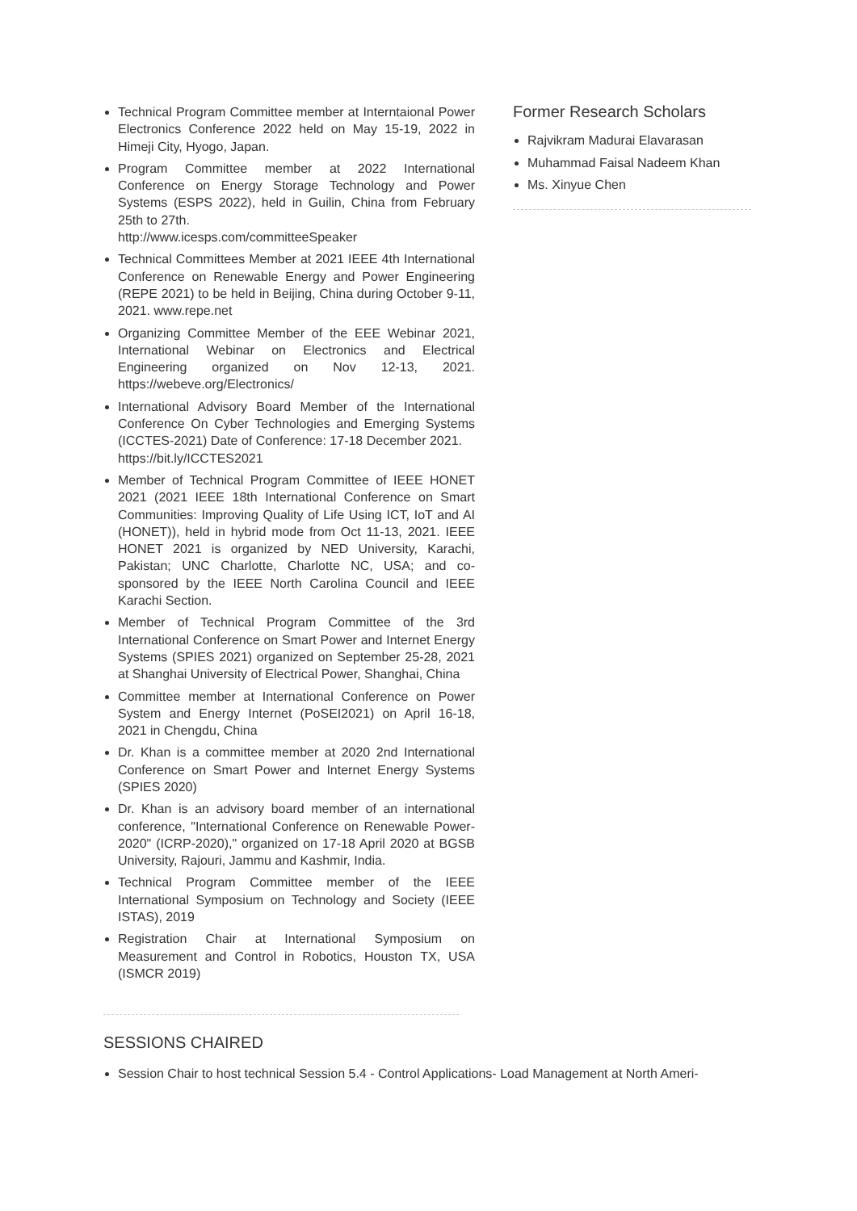Technical Program Committee member at Interntaional Power Electronics Conference 2022 held on May 15-19, 2022 in Himeji City, Hyogo, Japan.
Program Committee member at 2022 International Conference on Energy Storage Technology and Power Systems (ESPS 2022), held in Guilin, China from February 25th to 27th.
http://www.icesps.com/committeeSpeaker
Technical Committees Member at 2021 IEEE 4th International Conference on Renewable Energy and Power Engineering (REPE 2021) to be held in Beijing, China during October 9-11, 2021. www.repe.net
Organizing Committee Member of the EEE Webinar 2021, International Webinar on Electronics and Electrical Engineering organized on Nov 12-13, 2021. https://webeve.org/Electronics/
International Advisory Board Member of the International Conference On Cyber Technologies and Emerging Systems (ICCTES-2021) Date of Conference: 17-18 December 2021.
https://bit.ly/ICCTES2021
Member of Technical Program Committee of IEEE HONET 2021 (2021 IEEE 18th International Conference on Smart Communities: Improving Quality of Life Using ICT, IoT and AI (HONET)), held in hybrid mode from Oct 11-13, 2021. IEEE HONET 2021 is organized by NED University, Karachi, Pakistan; UNC Charlotte, Charlotte NC, USA; and co-sponsored by the IEEE North Carolina Council and IEEE Karachi Section.
Member of Technical Program Committee of the 3rd International Conference on Smart Power and Internet Energy Systems (SPIES 2021) organized on September 25-28, 2021 at Shanghai University of Electrical Power, Shanghai, China
Committee member at International Conference on Power System and Energy Internet (PoSEI2021) on April 16-18, 2021 in Chengdu, China
Dr. Khan is a committee member at 2020 2nd International Conference on Smart Power and Internet Energy Systems (SPIES 2020)
Dr. Khan is an advisory board member of an international conference, "International Conference on Renewable Power-2020" (ICRP-2020)," organized on 17-18 April 2020 at BGSB University, Rajouri, Jammu and Kashmir, India.
Technical Program Committee member of the IEEE International Symposium on Technology and Society (IEEE ISTAS), 2019
Registration Chair at International Symposium on Measurement and Control in Robotics, Houston TX, USA (ISMCR 2019)
Former Research Scholars
Rajvikram Madurai Elavarasan
Muhammad Faisal Nadeem Khan
Ms. Xinyue Chen
SESSIONS CHAIRED
Session Chair to host technical Session 5.4 - Control Applications- Load Management at North Ameri-